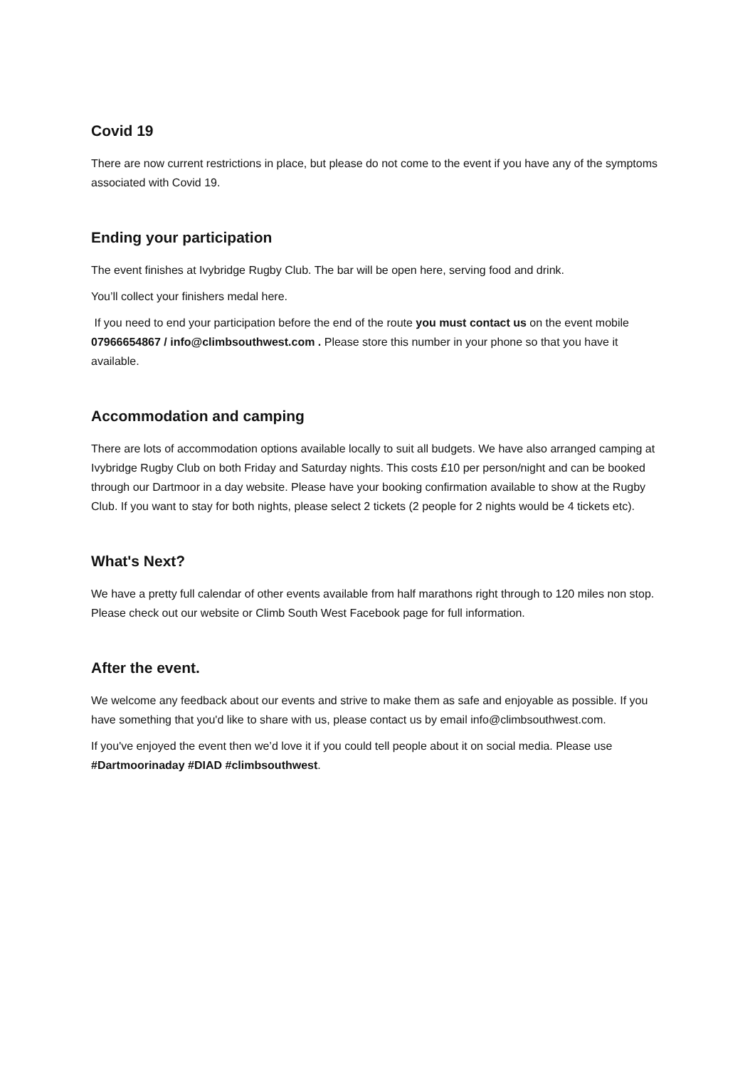Covid 19
There are now current restrictions in place, but please do not come to the event if you have any of the symptoms associated with Covid 19.
Ending your participation
The event finishes at Ivybridge Rugby Club. The bar will be open here, serving food and drink.
You’ll collect your finishers medal here.
If you need to end your participation before the end of the route you must contact us on the event mobile 07966654867 / info@climbsouthwest.com . Please store this number in your phone so that you have it available.
Accommodation and camping
There are lots of accommodation options available locally to suit all budgets. We have also arranged camping at Ivybridge Rugby Club on both Friday and Saturday nights. This costs £10 per person/night and can be booked through our Dartmoor in a day website. Please have your booking confirmation available to show at the Rugby Club. If you want to stay for both nights, please select 2 tickets (2 people for 2 nights would be 4 tickets etc).
What's Next?
We have a pretty full calendar of other events available from half marathons right through to 120 miles non stop. Please check out our website or Climb South West Facebook page for full information.
After the event.
We welcome any feedback about our events and strive to make them as safe and enjoyable as possible. If you have something that you'd like to share with us, please contact us by email info@climbsouthwest.com.
If you've enjoyed the event then we’d love it if you could tell people about it on social media. Please use #Dartmoorinaday #DIAD #climbsouthwest.